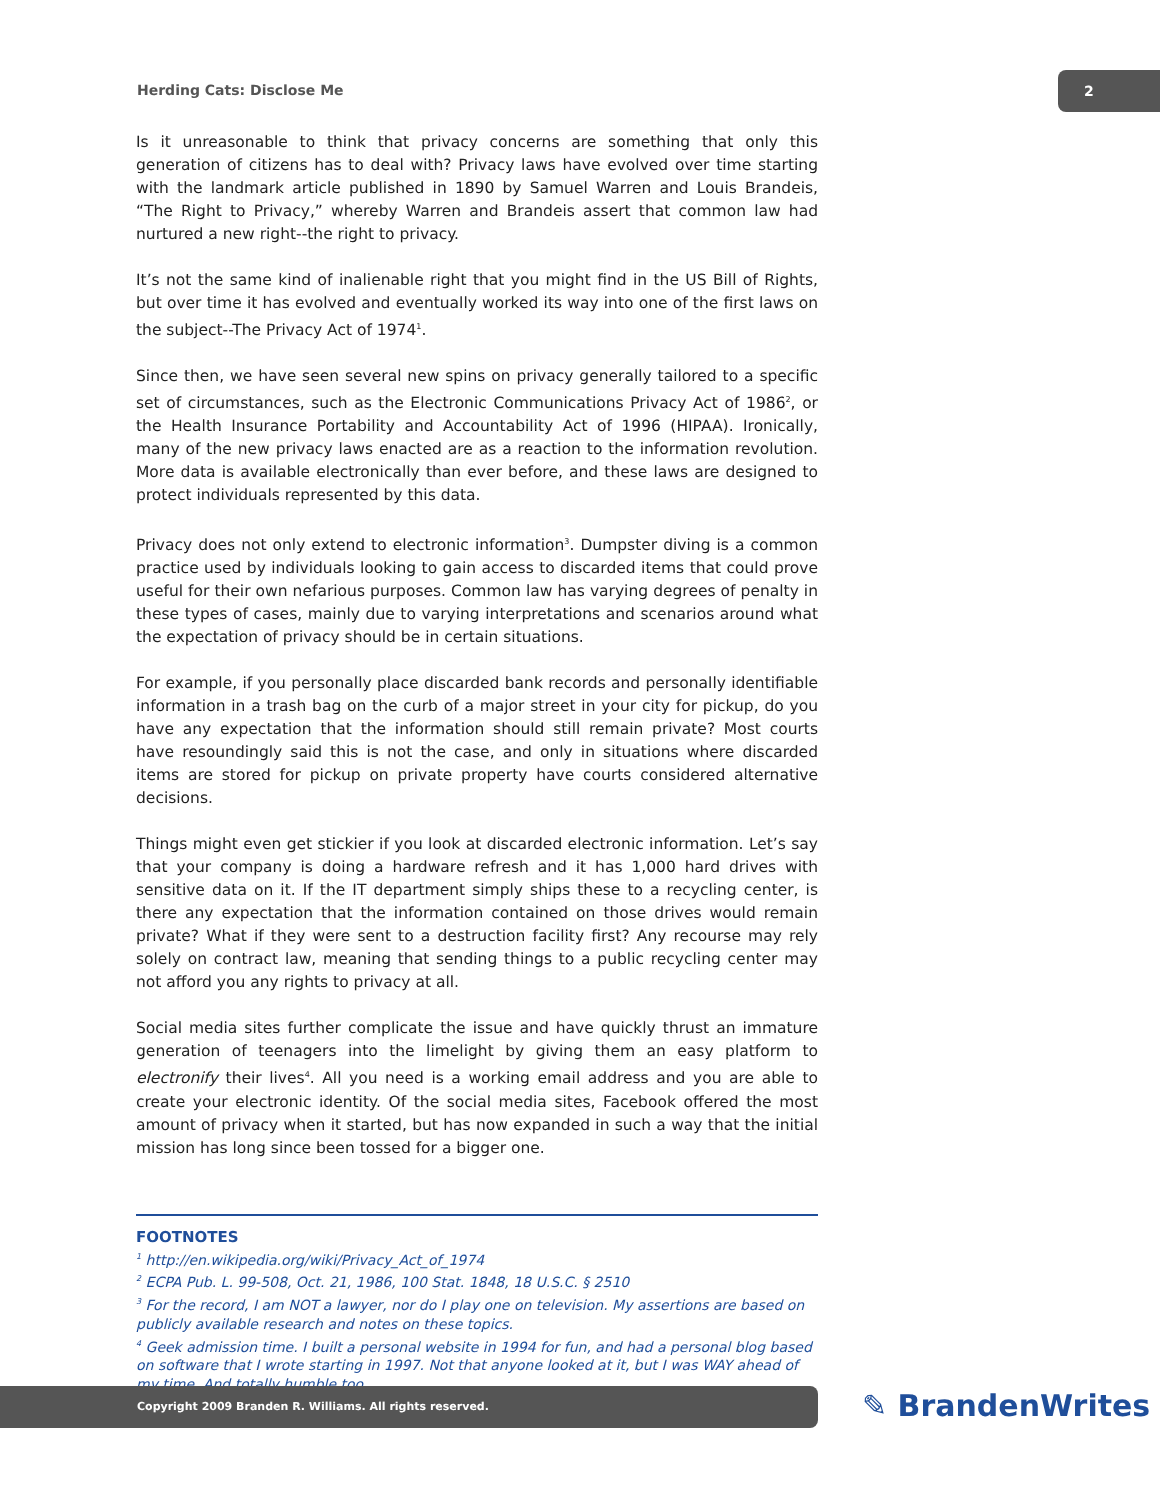Herding Cats: Disclose Me
2
Is it unreasonable to think that privacy concerns are something that only this generation of citizens has to deal with? Privacy laws have evolved over time starting with the landmark article published in 1890 by Samuel Warren and Louis Brandeis, “The Right to Privacy,” whereby Warren and Brandeis assert that common law had nurtured a new right--the right to privacy.
It’s not the same kind of inalienable right that you might find in the US Bill of Rights, but over time it has evolved and eventually worked its way into one of the first laws on the subject--The Privacy Act of 1974<sup>1</sup>.
Since then, we have seen several new spins on privacy generally tailored to a specific set of circumstances, such as the Electronic Communications Privacy Act of 1986<sup>2</sup>, or the Health Insurance Portability and Accountability Act of 1996 (HIPAA). Ironically, many of the new privacy laws enacted are as a reaction to the information revolution. More data is available electronically than ever before, and these laws are designed to protect individuals represented by this data.
Privacy does not only extend to electronic information<sup>3</sup>. Dumpster diving is a common practice used by individuals looking to gain access to discarded items that could prove useful for their own nefarious purposes. Common law has varying degrees of penalty in these types of cases, mainly due to varying interpretations and scenarios around what the expectation of privacy should be in certain situations.
For example, if you personally place discarded bank records and personally identifiable information in a trash bag on the curb of a major street in your city for pickup, do you have any expectation that the information should still remain private? Most courts have resoundingly said this is not the case, and only in situations where discarded items are stored for pickup on private property have courts considered alternative decisions.
Things might even get stickier if you look at discarded electronic information. Let’s say that your company is doing a hardware refresh and it has 1,000 hard drives with sensitive data on it. If the IT department simply ships these to a recycling center, is there any expectation that the information contained on those drives would remain private? What if they were sent to a destruction facility first? Any recourse may rely solely on contract law, meaning that sending things to a public recycling center may not afford you any rights to privacy at all.
Social media sites further complicate the issue and have quickly thrust an immature generation of teenagers into the limelight by giving them an easy platform to electronify their lives<sup>4</sup>. All you need is a working email address and you are able to create your electronic identity. Of the social media sites, Facebook offered the most amount of privacy when it started, but has now expanded in such a way that the initial mission has long since been tossed for a bigger one.
FOOTNOTES
<sup>1</sup> http://en.wikipedia.org/wiki/Privacy_Act_of_1974
<sup>2</sup> ECPA Pub. L. 99-508, Oct. 21, 1986, 100 Stat. 1848, 18 U.S.C. § 2510
<sup>3</sup> For the record, I am NOT a lawyer, nor do I play one on television. My assertions are based on publicly available research and notes on these topics.
<sup>4</sup> Geek admission time. I built a personal website in 1994 for fun, and had a personal blog based on software that I wrote starting in 1997. Not that anyone looked at it, but I was WAY ahead of my time. And totally humble too.
Copyright 2009 Branden R. Williams. All rights reserved. ✎ BrandenWrites